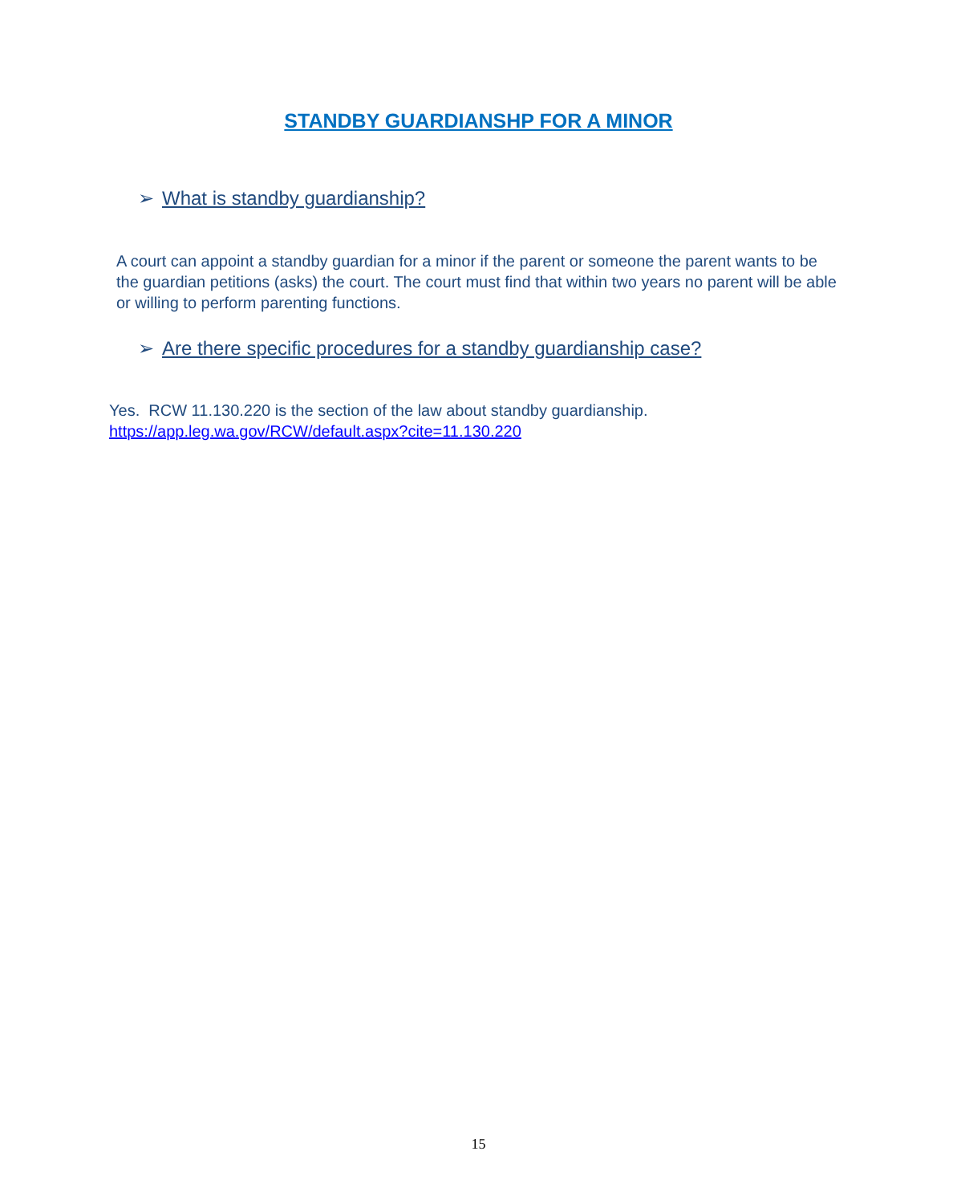STANDBY GUARDIANSHP FOR A MINOR
➢ What is standby guardianship?
A court can appoint a standby guardian for a minor if the parent or someone the parent wants to be the guardian petitions (asks) the court. The court must find that within two years no parent will be able or willing to perform parenting functions.
➢ Are there specific procedures for a standby guardianship case?
Yes. RCW 11.130.220 is the section of the law about standby guardianship.
https://app.leg.wa.gov/RCW/default.aspx?cite=11.130.220
15